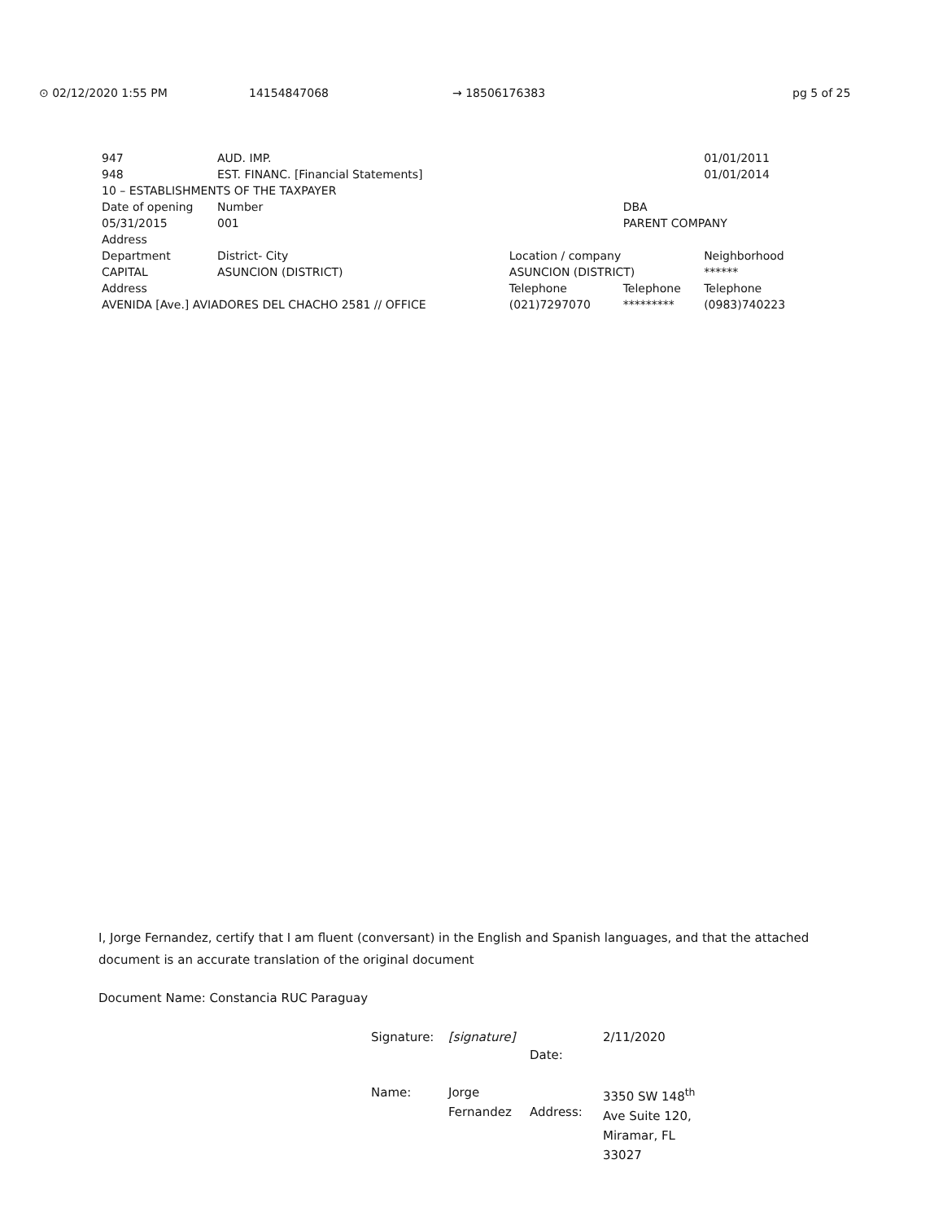⊙ 02/12/2020 1:55 PM 14154847068 → 18506176383 pg 5 of 25
| 947 | AUD. IMP. | | | | 01/01/2011 |
| 948 | EST. FINANC. [Financial Statements] | | | | 01/01/2014 |
| 10 – ESTABLISHMENTS OF THE TAXPAYER | | | | | |
| Date of opening | | Number | | DBA | |
| 05/31/2015 | | 001 | | PARENT COMPANY | |
| Address | | | | | |
| Department | | District- City | Location / company | | Neighborhood |
| CAPITAL | | ASUNCION (DISTRICT) | ASUNCION (DISTRICT) | | ****** |
| Address | | | Telephone | Telephone | Telephone |
| AVENIDA [Ave.] AVIADORES DEL CHACHO 2581 // OFFICE | | | (021)7297070 | ********* | (0983)740223 |
I, Jorge Fernandez, certify that I am fluent (conversant) in the English and Spanish languages, and that the attached document is an accurate translation of the original document
Document Name: Constancia RUC Paraguay
| Signature: | [signature] | Date: | 2/11/2020 |
| Name: | Jorge Fernandez | Address: | 3350 SW 148<sup>th</sup> Ave Suite 120, Miramar, FL 33027 |